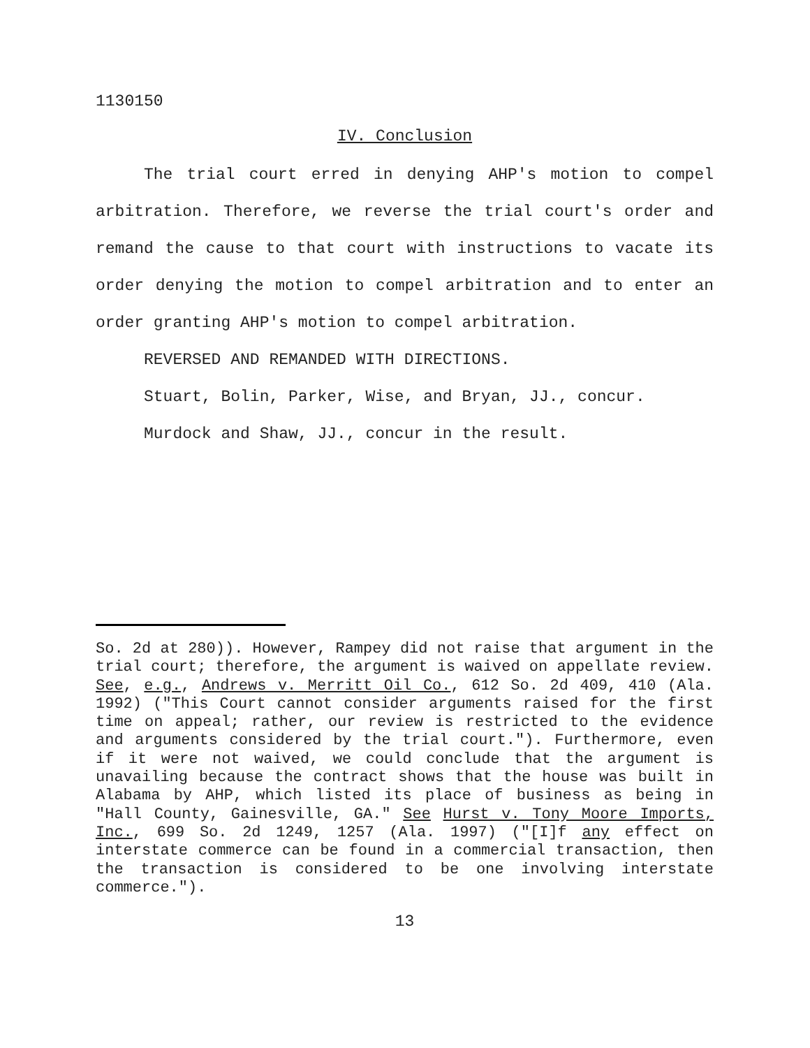1130150
IV. Conclusion
The trial court erred in denying AHP's motion to compel arbitration. Therefore, we reverse the trial court's order and remand the cause to that court with instructions to vacate its order denying the motion to compel arbitration and to enter an order granting AHP's motion to compel arbitration.
REVERSED AND REMANDED WITH DIRECTIONS.
Stuart, Bolin, Parker, Wise, and Bryan, JJ., concur.
Murdock and Shaw, JJ., concur in the result.
So. 2d at 280)). However, Rampey did not raise that argument in the trial court; therefore, the argument is waived on appellate review. See, e.g., Andrews v. Merritt Oil Co., 612 So. 2d 409, 410 (Ala. 1992) ("This Court cannot consider arguments raised for the first time on appeal; rather, our review is restricted to the evidence and arguments considered by the trial court."). Furthermore, even if it were not waived, we could conclude that the argument is unavailing because the contract shows that the house was built in Alabama by AHP, which listed its place of business as being in "Hall County, Gainesville, GA." See Hurst v. Tony Moore Imports, Inc., 699 So. 2d 1249, 1257 (Ala. 1997) ("[I]f any effect on interstate commerce can be found in a commercial transaction, then the transaction is considered to be one involving interstate commerce.").
13